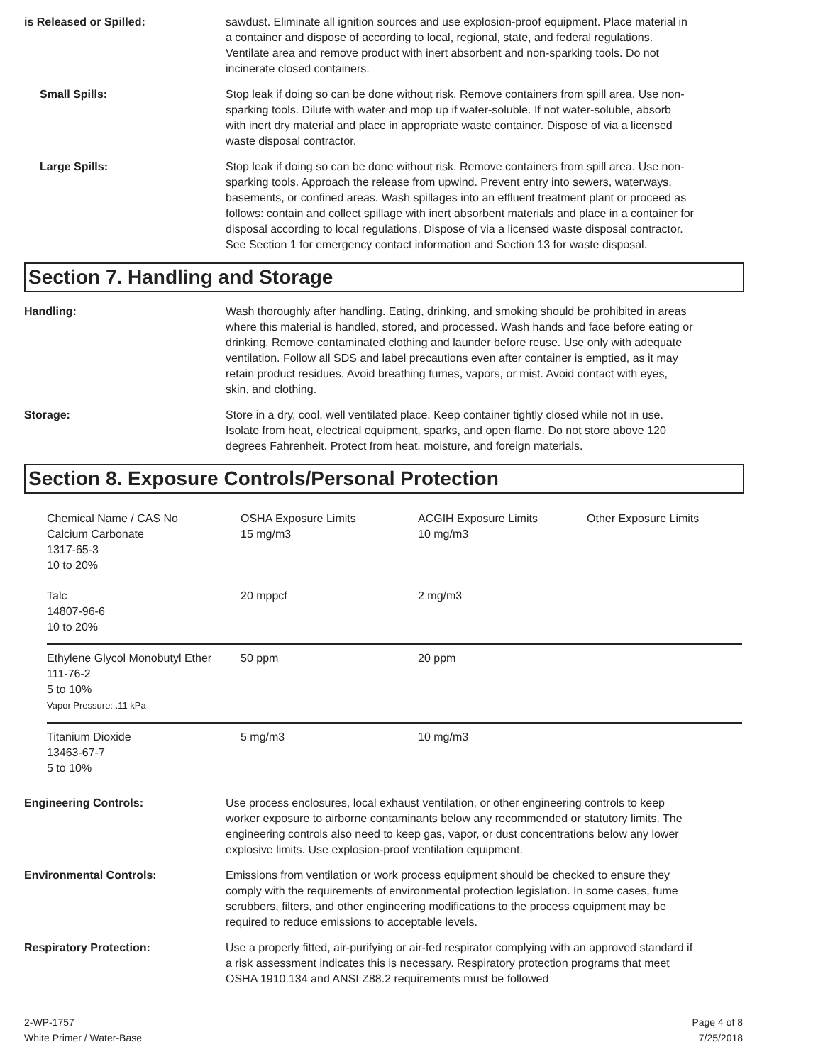is Released or Spilled: sawdust. Eliminate all ignition sources and use explosion-proof equipment. Place material in a container and dispose of according to local, regional, state, and federal regulations. Ventilate area and remove product with inert absorbent and non-sparking tools. Do not incinerate closed containers.
Small Spills: Stop leak if doing so can be done without risk. Remove containers from spill area. Use non-sparking tools. Dilute with water and mop up if water-soluble. If not water-soluble, absorb with inert dry material and place in appropriate waste container. Dispose of via a licensed waste disposal contractor.
Large Spills: Stop leak if doing so can be done without risk. Remove containers from spill area. Use non-sparking tools. Approach the release from upwind. Prevent entry into sewers, waterways, basements, or confined areas. Wash spillages into an effluent treatment plant or proceed as follows: contain and collect spillage with inert absorbent materials and place in a container for disposal according to local regulations. Dispose of via a licensed waste disposal contractor. See Section 1 for emergency contact information and Section 13 for waste disposal.
Section 7. Handling and Storage
Handling: Wash thoroughly after handling. Eating, drinking, and smoking should be prohibited in areas where this material is handled, stored, and processed. Wash hands and face before eating or drinking. Remove contaminated clothing and launder before reuse. Use only with adequate ventilation. Follow all SDS and label precautions even after container is emptied, as it may retain product residues. Avoid breathing fumes, vapors, or mist. Avoid contact with eyes, skin, and clothing.
Storage: Store in a dry, cool, well ventilated place. Keep container tightly closed while not in use. Isolate from heat, electrical equipment, sparks, and open flame. Do not store above 120 degrees Fahrenheit. Protect from heat, moisture, and foreign materials.
Section 8. Exposure Controls/Personal Protection
| Chemical Name / CAS No | OSHA Exposure Limits | ACGIH Exposure Limits | Other Exposure Limits |
| --- | --- | --- | --- |
| Calcium Carbonate 1317-65-3 10 to 20% | 15 mg/m3 | 10 mg/m3 | |
| Talc 14807-96-6 10 to 20% | 20 mppcf | 2 mg/m3 | |
| Ethylene Glycol Monobutyl Ether 111-76-2 5 to 10% Vapor Pressure: .11 kPa | 50 ppm | 20 ppm | |
| Titanium Dioxide 13463-67-7 5 to 10% | 5 mg/m3 | 10 mg/m3 | |
Engineering Controls: Use process enclosures, local exhaust ventilation, or other engineering controls to keep worker exposure to airborne contaminants below any recommended or statutory limits. The engineering controls also need to keep gas, vapor, or dust concentrations below any lower explosive limits. Use explosion-proof ventilation equipment.
Environmental Controls: Emissions from ventilation or work process equipment should be checked to ensure they comply with the requirements of environmental protection legislation. In some cases, fume scrubbers, filters, and other engineering modifications to the process equipment may be required to reduce emissions to acceptable levels.
Respiratory Protection: Use a properly fitted, air-purifying or air-fed respirator complying with an approved standard if a risk assessment indicates this is necessary. Respiratory protection programs that meet OSHA 1910.134 and ANSI Z88.2 requirements must be followed
2-WP-1757
White Primer / Water-Base
Page 4 of 8
7/25/2018